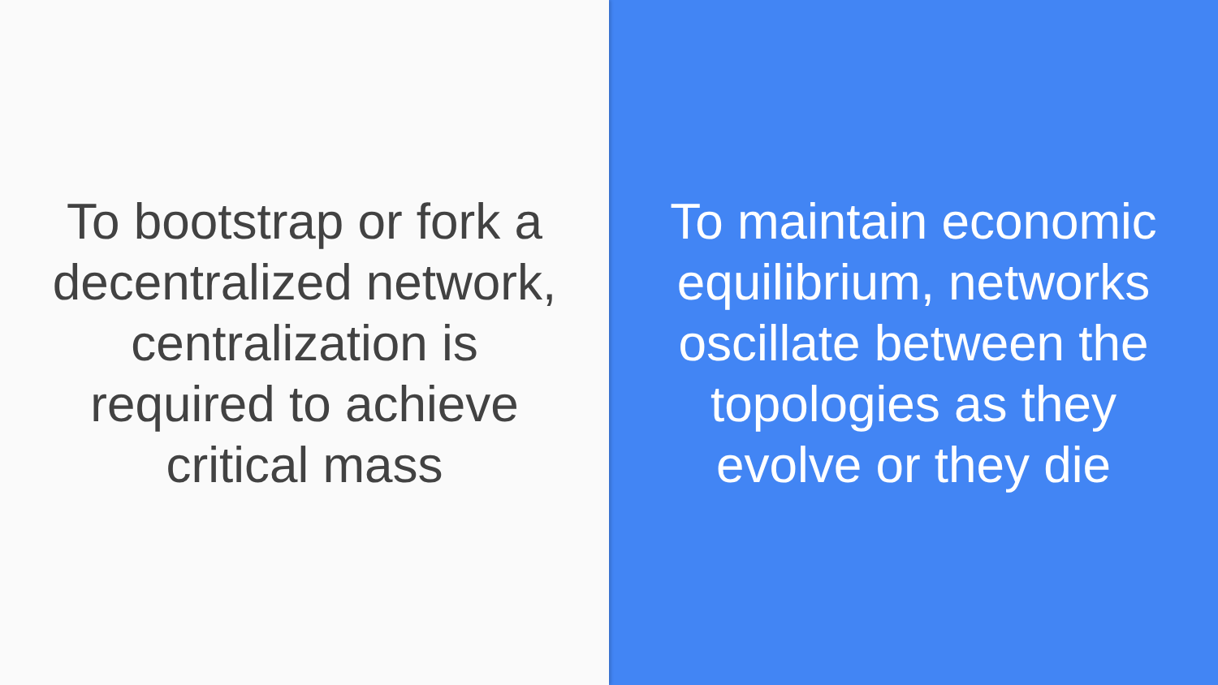To bootstrap or fork a decentralized network, centralization is required to achieve critical mass
To maintain economic equilibrium, networks oscillate between the topologies as they evolve or they die